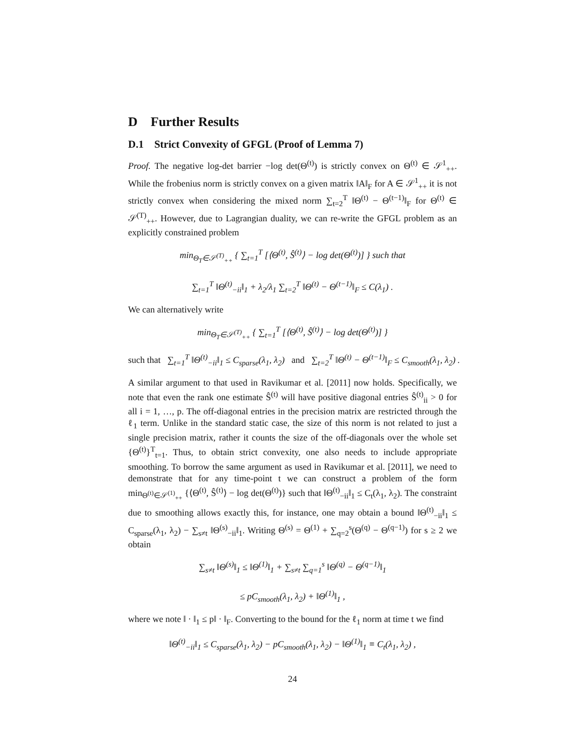D Further Results
D.1 Strict Convexity of GFGL (Proof of Lemma 7)
Proof. The negative log-det barrier −log det(Θ<sup>(t)</sup>) is strictly convex on Θ<sup>(t)</sup> ∈ 𝒮<sup>1</sup><sub>++</sub>. While the frobenius norm is strictly convex on a given matrix ‖A‖<sub>F</sub> for A ∈ 𝒮<sup>1</sup><sub>++</sub> it is not strictly convex when considering the mixed norm ∑<sub>t=2</sub><sup>T</sup> ‖Θ<sup>(t)</sup> − Θ<sup>(t−1)</sup>‖<sub>F</sub> for Θ<sup>(t)</sup> ∈ 𝒮<sup>(T)</sup><sub>++</sub>. However, due to Lagrangian duality, we can re-write the GFGL problem as an explicitly constrained problem
min<sub>Θ<sub>T</sub>∈𝒮<sup>(T)</sup><sub>++</sub></sub> { ∑<sub>t=1</sub><sup>T</sup> [⟨Θ<sup>(t)</sup>, Ŝ<sup>(t)</sup>⟩ − log det(Θ<sup>(t)</sup>)] } such that
∑<sub>t=1</sub><sup>T</sup> ‖Θ<sup>(t)</sup><sub>−ii</sub>‖<sub>1</sub> + λ<sub>2</sub>/λ<sub>1</sub> ∑<sub>t=2</sub><sup>T</sup> ‖Θ<sup>(t)</sup> − Θ<sup>(t−1)</sup>‖<sub>F</sub> ≤ C(λ<sub>1</sub>) .
We can alternatively write
min<sub>Θ<sub>T</sub>∈𝒮<sup>(T)</sup><sub>++</sub></sub> { ∑<sub>t=1</sub><sup>T</sup> [⟨Θ<sup>(t)</sup>, Ŝ<sup>(t)</sup>⟩ − log det(Θ<sup>(t)</sup>)] }
such that ∑<sub>t=1</sub><sup>T</sup> ‖Θ<sup>(t)</sup><sub>−ii</sub>‖<sub>1</sub> ≤ C<sub>sparse</sub>(λ<sub>1</sub>, λ<sub>2</sub>) and ∑<sub>t=2</sub><sup>T</sup> ‖Θ<sup>(t)</sup> − Θ<sup>(t−1)</sup>‖<sub>F</sub> ≤ C<sub>smooth</sub>(λ<sub>1</sub>, λ<sub>2</sub>) .
A similar argument to that used in Ravikumar et al. [2011] now holds. Specifically, we note that even the rank one estimate Ŝ<sup>(t)</sup> will have positive diagonal entries Ŝ<sup>(t)</sup><sub>ii</sub> > 0 for all i = 1, …, p. The off-diagonal entries in the precision matrix are restricted through the ℓ<sub>1</sub> term. Unlike in the standard static case, the size of this norm is not related to just a single precision matrix, rather it counts the size of the off-diagonals over the whole set {Θ<sup>(t)</sup>}<sup>T</sup><sub>t=1</sub>. Thus, to obtain strict convexity, one also needs to include appropriate smoothing. To borrow the same argument as used in Ravikumar et al. [2011], we need to demonstrate that for any time-point t we can construct a problem of the form min<sub>Θ<sup>(t)</sup>∈𝒮<sup>(1)</sup><sub>++</sub></sub> {⟨Θ<sup>(t)</sup>, Ŝ<sup>(t)</sup>⟩ − log det(Θ<sup>(t)</sup>)} such that ‖Θ<sup>(t)</sup><sub>−ii</sub>‖<sub>1</sub> ≤ C<sub>t</sub>(λ<sub>1</sub>, λ<sub>2</sub>). The constraint due to smoothing allows exactly this, for instance, one may obtain a bound ‖Θ<sup>(t)</sup><sub>−ii</sub>‖<sub>1</sub> ≤ C<sub>sparse</sub>(λ<sub>1</sub>, λ<sub>2</sub>) − ∑<sub>s≠t</sub> ‖Θ<sup>(s)</sup><sub>−ii</sub>‖<sub>1</sub>. Writing Θ<sup>(s)</sup> = Θ<sup>(1)</sup> + ∑<sub>q=2</sub><sup>s</sup>(Θ<sup>(q)</sup> − Θ<sup>(q−1)</sup>) for s ≥ 2 we obtain
∑<sub>s≠t</sub> ‖Θ<sup>(s)</sup>‖<sub>1</sub> ≤ ‖Θ<sup>(1)</sup>‖<sub>1</sub> + ∑<sub>s≠t</sub> ∑<sub>q=1</sub><sup>s</sup> ‖Θ<sup>(q)</sup> − Θ<sup>(q−1)</sup>‖<sub>1</sub>
≤ pC<sub>smooth</sub>(λ<sub>1</sub>, λ<sub>2</sub>) + ‖Θ<sup>(1)</sup>‖<sub>1</sub> ,
where we note ‖ · ‖<sub>1</sub> ≤ p‖ · ‖<sub>F</sub>. Converting to the bound for the ℓ<sub>1</sub> norm at time t we find
‖Θ<sup>(t)</sup><sub>−ii</sub>‖<sub>1</sub> ≤ C<sub>sparse</sub>(λ<sub>1</sub>, λ<sub>2</sub>) − pC<sub>smooth</sub>(λ<sub>1</sub>, λ<sub>2</sub>) − ‖Θ<sup>(1)</sup>‖<sub>1</sub> ≡ C<sub>t</sub>(λ<sub>1</sub>, λ<sub>2</sub>) ,
24